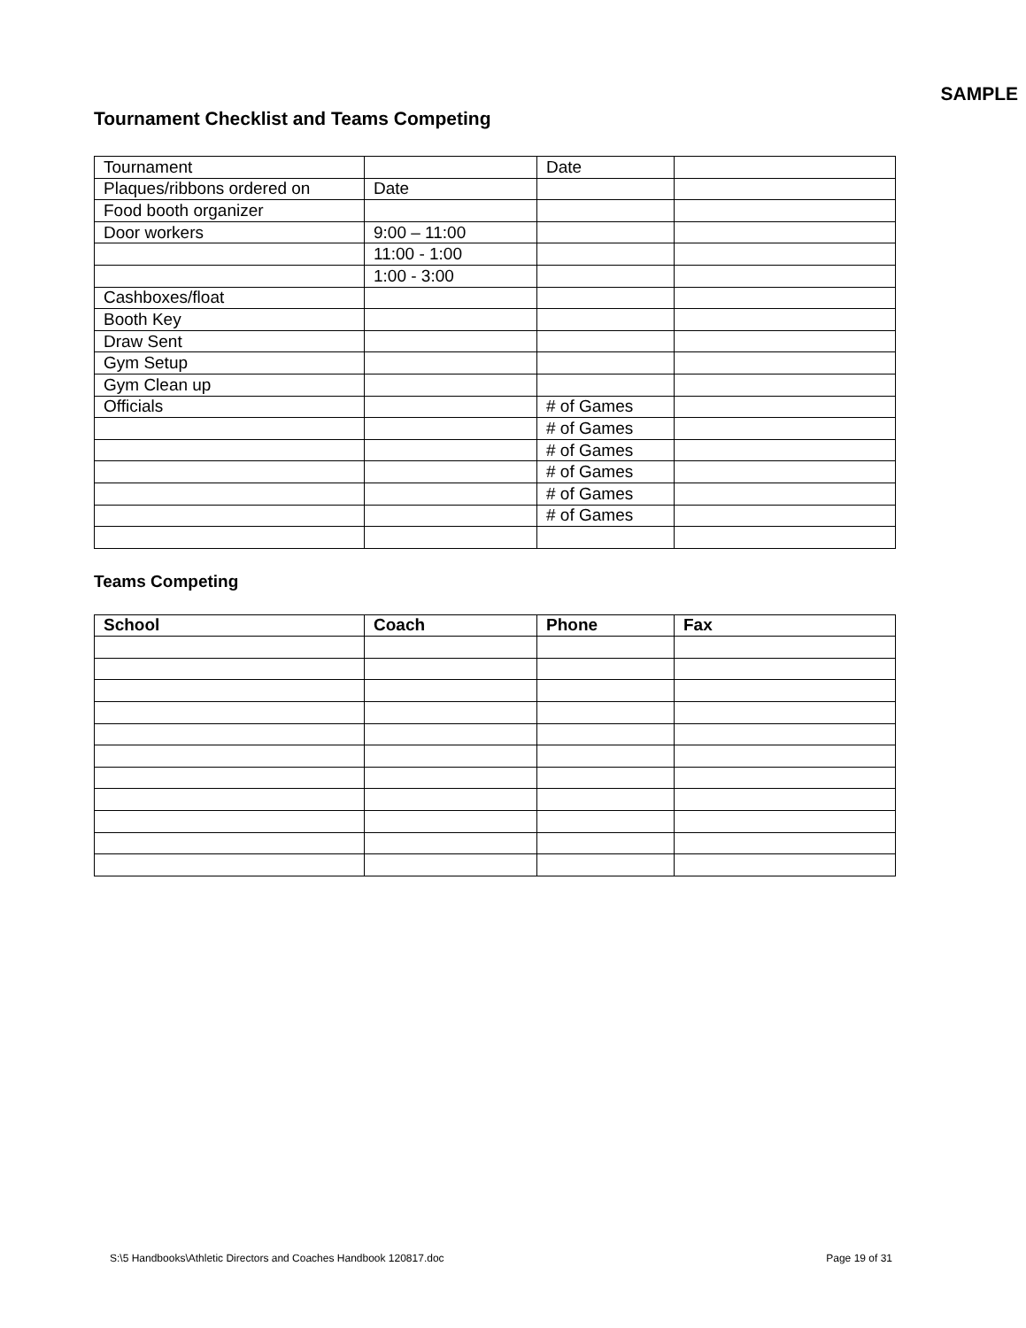SAMPLE
Tournament Checklist and Teams Competing
| Tournament | | Date | |
| Plaques/ribbons ordered on | Date | | |
| Food booth organizer | | | |
| Door workers | 9:00 – 11:00 | | |
| | 11:00 - 1:00 | | |
| | 1:00 - 3:00 | | |
| Cashboxes/float | | | |
| Booth Key | | | |
| Draw Sent | | | |
| Gym Setup | | | |
| Gym Clean up | | | |
| Officials | | # of Games | |
| | | # of Games | |
| | | # of Games | |
| | | # of Games | |
| | | # of Games | |
| | | # of Games | |
Teams Competing
| School | Coach | Phone | Fax |
| --- | --- | --- | --- |
S:\5 Handbooks\Athletic Directors and Coaches Handbook 120817.doc Page 19 of 31